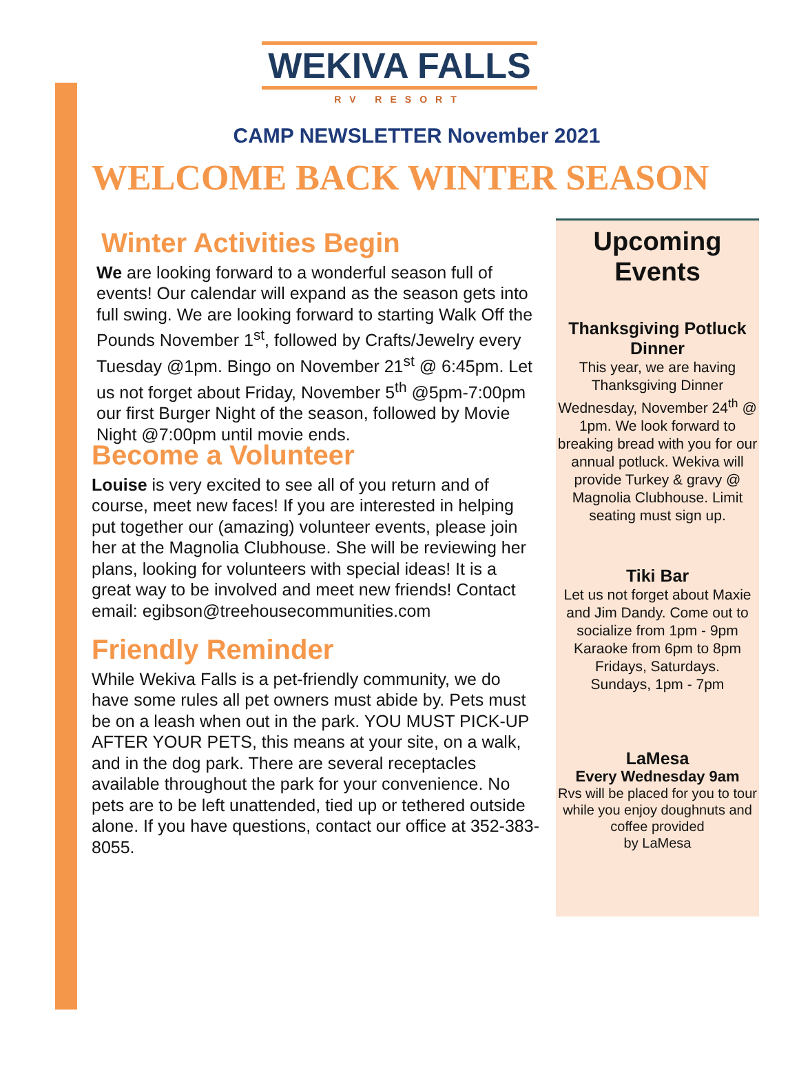WEKIVA FALLS
RV RESORT
CAMP NEWSLETTER November 2021
WELCOME BACK WINTER SEASON
Winter Activities Begin
We are looking forward to a wonderful season full of events! Our calendar will expand as the season gets into full swing. We are looking forward to starting Walk Off the Pounds November 1<sup>st</sup>, followed by Crafts/Jewelry every Tuesday @1pm. Bingo on November 21<sup>st</sup> @ 6:45pm. Let us not forget about Friday, November 5<sup>th</sup> @5pm-7:00pm our first Burger Night of the season, followed by Movie Night @7:00pm until movie ends.
Become a Volunteer
Louise is very excited to see all of you return and of course, meet new faces! If you are interested in helping put together our (amazing) volunteer events, please join her at the Magnolia Clubhouse. She will be reviewing her plans, looking for volunteers with special ideas! It is a great way to be involved and meet new friends! Contact email: egibson@treehousecommunities.com
Friendly Reminder
While Wekiva Falls is a pet-friendly community, we do have some rules all pet owners must abide by. Pets must be on a leash when out in the park. YOU MUST PICK-UP AFTER YOUR PETS, this means at your site, on a walk, and in the dog park. There are several receptacles available throughout the park for your convenience. No pets are to be left unattended, tied up or tethered outside alone. If you have questions, contact our office at 352-383-8055.
Upcoming Events
Thanksgiving Potluck Dinner
This year, we are having Thanksgiving Dinner Wednesday, November 24<sup>th</sup> @ 1pm. We look forward to breaking bread with you for our annual potluck. Wekiva will provide Turkey & gravy @ Magnolia Clubhouse. Limit seating must sign up.
Tiki Bar
Let us not forget about Maxie and Jim Dandy. Come out to socialize from 1pm - 9pm Karaoke from 6pm to 8pm
Fridays, Saturdays.
Sundays, 1pm - 7pm
LaMesa
Every Wednesday 9am
Rvs will be placed for you to tour while you enjoy doughnuts and coffee provided
by LaMesa